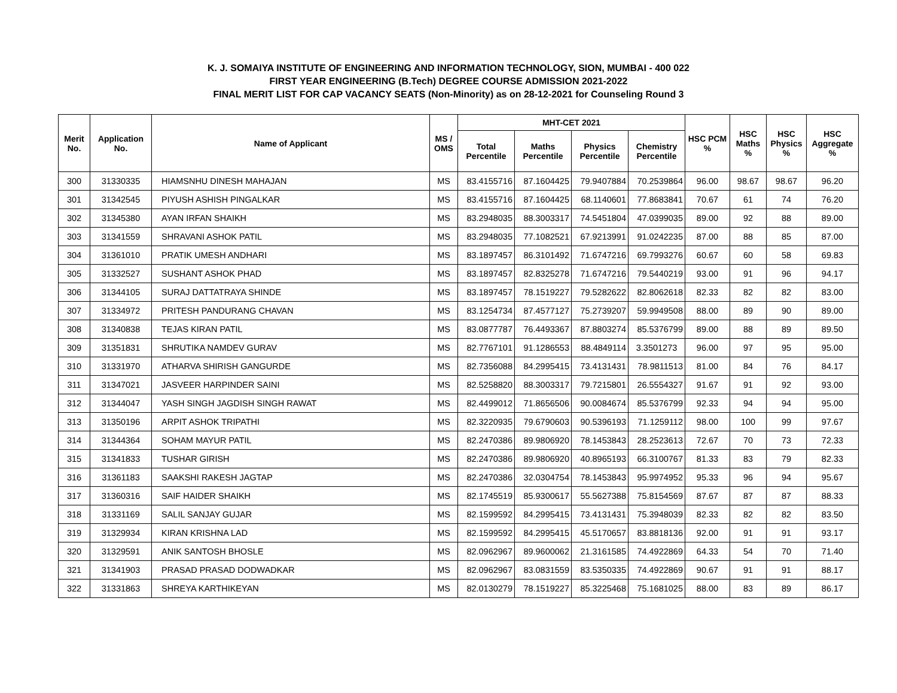K. J. SOMAIYA INSTITUTE OF ENGINEERING AND INFORMATION TECHNOLOGY, SION, MUMBAI - 400 022
FIRST YEAR ENGINEERING (B.Tech) DEGREE COURSE ADMISSION 2021-2022
FINAL MERIT LIST FOR CAP VACANCY SEATS (Non-Minority) as on 28-12-2021 for Counseling Round 3
| Merit No. | Application No. | Name of Applicant | MS / OMS | MHT-CET 2021 | | | | HSC PCM % | HSC Maths % | HSC Physics % | HSC Aggregate % |
| --- | --- | --- | --- | --- | --- | --- | --- | --- | --- | --- | --- |
| | | | | Total Percentile | Maths Percentile | Physics Percentile | Chemistry Percentile | | | | |
| 300 | 31330335 | HIAMSNHU DINESH MAHAJAN | MS | 83.4155716 | 87.1604425 | 79.9407884 | 70.2539864 | 96.00 | 98.67 | 98.67 | 96.20 |
| 301 | 31342545 | PIYUSH ASHISH PINGALKAR | MS | 83.4155716 | 87.1604425 | 68.1140601 | 77.8683841 | 70.67 | 61 | 74 | 76.20 |
| 302 | 31345380 | AYAN IRFAN SHAIKH | MS | 83.2948035 | 88.3003317 | 74.5451804 | 47.0399035 | 89.00 | 92 | 88 | 89.00 |
| 303 | 31341559 | SHRAVANI ASHOK PATIL | MS | 83.2948035 | 77.1082521 | 67.9213991 | 91.0242235 | 87.00 | 88 | 85 | 87.00 |
| 304 | 31361010 | PRATIK UMESH ANDHARI | MS | 83.1897457 | 86.3101492 | 71.6747216 | 69.7993276 | 60.67 | 60 | 58 | 69.83 |
| 305 | 31332527 | SUSHANT ASHOK PHAD | MS | 83.1897457 | 82.8325278 | 71.6747216 | 79.5440219 | 93.00 | 91 | 96 | 94.17 |
| 306 | 31344105 | SURAJ DATTATRAYA SHINDE | MS | 83.1897457 | 78.1519227 | 79.5282622 | 82.8062618 | 82.33 | 82 | 82 | 83.00 |
| 307 | 31334972 | PRITESH PANDURANG CHAVAN | MS | 83.1254734 | 87.4577127 | 75.2739207 | 59.9949508 | 88.00 | 89 | 90 | 89.00 |
| 308 | 31340838 | TEJAS KIRAN PATIL | MS | 83.0877787 | 76.4493367 | 87.8803274 | 85.5376799 | 89.00 | 88 | 89 | 89.50 |
| 309 | 31351831 | SHRUTIKA NAMDEV GURAV | MS | 82.7767101 | 91.1286553 | 88.4849114 | 3.3501273 | 96.00 | 97 | 95 | 95.00 |
| 310 | 31331970 | ATHARVA SHIRISH GANGURDE | MS | 82.7356088 | 84.2995415 | 73.4131431 | 78.9811513 | 81.00 | 84 | 76 | 84.17 |
| 311 | 31347021 | JASVEER HARPINDER SAINI | MS | 82.5258820 | 88.3003317 | 79.7215801 | 26.5554327 | 91.67 | 91 | 92 | 93.00 |
| 312 | 31344047 | YASH SINGH JAGDISH SINGH RAWAT | MS | 82.4499012 | 71.8656506 | 90.0084674 | 85.5376799 | 92.33 | 94 | 94 | 95.00 |
| 313 | 31350196 | ARPIT ASHOK TRIPATHI | MS | 82.3220935 | 79.6790603 | 90.5396193 | 71.1259112 | 98.00 | 100 | 99 | 97.67 |
| 314 | 31344364 | SOHAM MAYUR PATIL | MS | 82.2470386 | 89.9806920 | 78.1453843 | 28.2523613 | 72.67 | 70 | 73 | 72.33 |
| 315 | 31341833 | TUSHAR GIRISH | MS | 82.2470386 | 89.9806920 | 40.8965193 | 66.3100767 | 81.33 | 83 | 79 | 82.33 |
| 316 | 31361183 | SAAKSHI RAKESH JAGTAP | MS | 82.2470386 | 32.0304754 | 78.1453843 | 95.9974952 | 95.33 | 96 | 94 | 95.67 |
| 317 | 31360316 | SAIF HAIDER SHAIKH | MS | 82.1745519 | 85.9300617 | 55.5627388 | 75.8154569 | 87.67 | 87 | 87 | 88.33 |
| 318 | 31331169 | SALIL SANJAY GUJAR | MS | 82.1599592 | 84.2995415 | 73.4131431 | 75.3948039 | 82.33 | 82 | 82 | 83.50 |
| 319 | 31329934 | KIRAN KRISHNA LAD | MS | 82.1599592 | 84.2995415 | 45.5170657 | 83.8818136 | 92.00 | 91 | 91 | 93.17 |
| 320 | 31329591 | ANIK SANTOSH BHOSLE | MS | 82.0962967 | 89.9600062 | 21.3161585 | 74.4922869 | 64.33 | 54 | 70 | 71.40 |
| 321 | 31341903 | PRASAD PRASAD DODWADKAR | MS | 82.0962967 | 83.0831559 | 83.5350335 | 74.4922869 | 90.67 | 91 | 91 | 88.17 |
| 322 | 31331863 | SHREYA KARTHIKEYAN | MS | 82.0130279 | 78.1519227 | 85.3225468 | 75.1681025 | 88.00 | 83 | 89 | 86.17 |